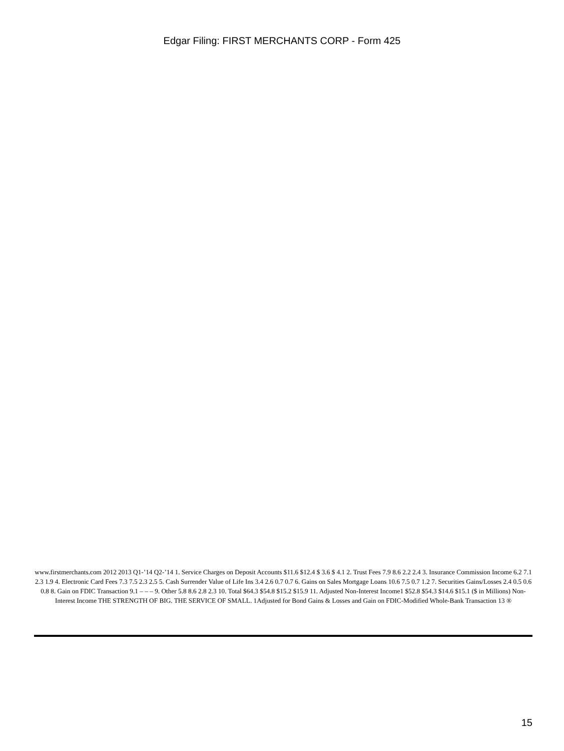Edgar Filing: FIRST MERCHANTS CORP - Form 425
www.firstmerchants.com 2012 2013 Q1-’14 Q2-’14 1. Service Charges on Deposit Accounts $11.6 $12.4 $ 3.6 $ 4.1 2. Trust Fees 7.9 8.6 2.2 2.4 3. Insurance Commission Income 6.2 7.1 2.3 1.9 4. Electronic Card Fees 7.3 7.5 2.3 2.5 5. Cash Surrender Value of Life Ins 3.4 2.6 0.7 0.7 6. Gains on Sales Mortgage Loans 10.6 7.5 0.7 1.2 7. Securities Gains/Losses 2.4 0.5 0.6 0.8 8. Gain on FDIC Transaction 9.1 – – – 9. Other 5.8 8.6 2.8 2.3 10. Total $64.3 $54.8 $15.2 $15.9 11. Adjusted Non-Interest Income1 $52.8 $54.3 $14.6 $15.1 ($ in Millions) Non-Interest Income THE STRENGTH OF BIG. THE SERVICE OF SMALL. 1Adjusted for Bond Gains & Losses and Gain on FDIC-Modified Whole-Bank Transaction 13 ®
15